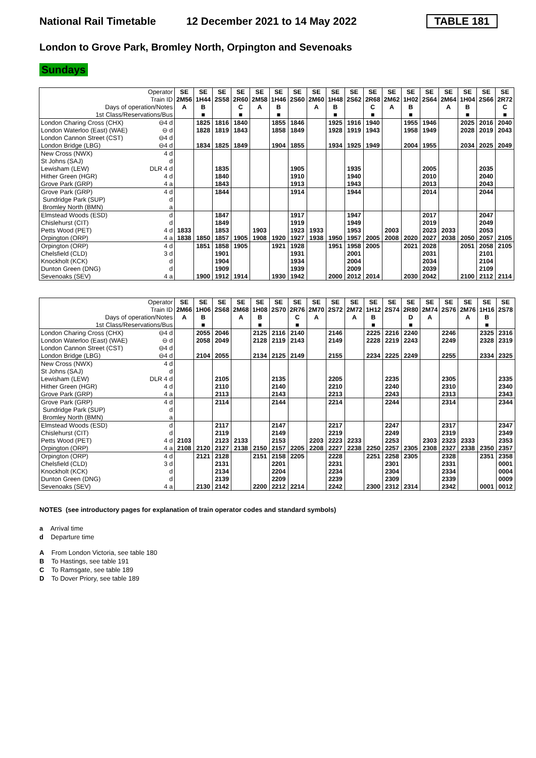National Rail Timetable 12 December 2021 to 14 May 2022 TABLE 181
London to Grove Park, Bromley North, Orpington and Sevenoaks
Sundays
| Operator | | SE | SE | SE | SE | SE | SE | SE | SE | SE | SE | SE | SE | SE | SE | SE | SE | SE | SE |
| Train ID | | 2M56 | 1H44 | 2S58 | 2R60 | 2M58 | 1H46 | 2S60 | 2M60 | 1H48 | 2S62 | 2R68 | 2M62 | 1H02 | 2S64 | 2M64 | 1H04 | 2S66 | 2R72 |
| Days of operation/Notes | | A | B | | C | A | B | | A | B | | C | A | B | | A | B | | C |
| 1st Class/Reservations/Bus | | | ■ | | ■ | | ■ | | | ■ | | ■ | | ■ | | | ■ | | ■ |
| London Charing Cross (CHX) | ⊖4 d | | 1825 | 1816 | 1840 | | 1855 | 1846 | | 1925 | 1916 | 1940 | | 1955 | 1946 | | 2025 | 2016 | 2040 |
| London Waterloo (East) (WAE) | ⊖ d | | 1828 | 1819 | 1843 | | 1858 | 1849 | | 1928 | 1919 | 1943 | | 1958 | 1949 | | 2028 | 2019 | 2043 |
| London Cannon Street (CST) | ⊖4 d | | | | | | | | | | | | | | | | | | |
| London Bridge (LBG) | ⊖4 d | | 1834 | 1825 | 1849 | | 1904 | 1855 | | 1934 | 1925 | 1949 | | 2004 | 1955 | | 2034 | 2025 | 2049 |
| New Cross (NWX) | 4 d | | | | | | | | | | | | | | | | | | |
| St Johns (SAJ) | d | | | | | | | | | | | | | | | | | | |
| Lewisham (LEW) | DLR 4 d | | | 1835 | | | | 1905 | | | 1935 | | | | 2005 | | | 2035 | |
| Hither Green (HGR) | 4 d | | | 1840 | | | | 1910 | | | 1940 | | | | 2010 | | | 2040 | |
| Grove Park (GRP) | 4 a | | | 1843 | | | | 1913 | | | 1943 | | | | 2013 | | | 2043 | |
| Grove Park (GRP) | 4 d | | | 1844 | | | | 1914 | | | 1944 | | | | 2014 | | | 2044 | |
| Sundridge Park (SUP) | d | | | | | | | | | | | | | | | | | | |
| Bromley North (BMN) | a | | | | | | | | | | | | | | | | | | |
| Elmstead Woods (ESD) | d | | | 1847 | | | | 1917 | | | 1947 | | | | 2017 | | | 2047 | |
| Chislehurst (CIT) | d | | | 1849 | | | | 1919 | | | 1949 | | | | 2019 | | | 2049 | |
| Petts Wood (PET) | 4 d | 1833 | | 1853 | | 1903 | | 1923 | 1933 | | 1953 | | 2003 | | 2023 | 2033 | | 2053 | |
| Orpington (ORP) | 4 a | 1838 | 1850 | 1857 | 1905 | 1908 | 1920 | 1927 | 1938 | 1950 | 1957 | 2005 | 2008 | 2020 | 2027 | 2038 | 2050 | 2057 | 2105 |
| Orpington (ORP) | 4 d | | 1851 | 1858 | 1905 | | 1921 | 1928 | | 1951 | 1958 | 2005 | | 2021 | 2028 | | 2051 | 2058 | 2105 |
| Chelsfield (CLD) | 3 d | | | 1901 | | | | 1931 | | | 2001 | | | | 2031 | | | 2101 | |
| Knockholt (KCK) | d | | | 1904 | | | | 1934 | | | 2004 | | | | 2034 | | | 2104 | |
| Dunton Green (DNG) | d | | | 1909 | | | | 1939 | | | 2009 | | | | 2039 | | | 2109 | |
| Sevenoaks (SEV) | 4 a | | 1900 | 1912 | 1914 | | 1930 | 1942 | | 2000 | 2012 | 2014 | | 2030 | 2042 | | 2100 | 2112 | 2114 |
| Operator | | SE | SE | SE | SE | SE | SE | SE | SE | SE | SE | SE | SE | SE | SE | SE | SE | SE | SE |
| Train ID | | 2M66 | 1H06 | 2S68 | 2M68 | 1H08 | 2S70 | 2R76 | 2M70 | 2S72 | 2M72 | 1H12 | 2S74 | 2R80 | 2M74 | 2S76 | 2M76 | 1H16 | 2S78 |
| Days of operation/Notes | | A | B | | A | B | | C | A | | A | B | | D | A | | A | B | |
| 1st Class/Reservations/Bus | | | ■ | | | ■ | | ■ | | | | ■ | | ■ | | | | ■ | |
| London Charing Cross (CHX) | ⊖4 d | | 2055 | 2046 | | 2125 | 2116 | 2140 | | 2146 | | 2225 | 2216 | 2240 | | 2246 | | 2325 | 2316 |
| London Waterloo (East) (WAE) | ⊖ d | | 2058 | 2049 | | 2128 | 2119 | 2143 | | 2149 | | 2228 | 2219 | 2243 | | 2249 | | 2328 | 2319 |
| London Cannon Street (CST) | ⊖4 d | | | | | | | | | | | | | | | | | | |
| London Bridge (LBG) | ⊖4 d | | 2104 | 2055 | | 2134 | 2125 | 2149 | | 2155 | | 2234 | 2225 | 2249 | | 2255 | | 2334 | 2325 |
| New Cross (NWX) | 4 d | | | | | | | | | | | | | | | | | | |
| St Johns (SAJ) | d | | | | | | | | | | | | | | | | | | |
| Lewisham (LEW) | DLR 4 d | | | 2105 | | | 2135 | | | 2205 | | | 2235 | | | 2305 | | | 2335 |
| Hither Green (HGR) | 4 d | | | 2110 | | | 2140 | | | 2210 | | | 2240 | | | 2310 | | | 2340 |
| Grove Park (GRP) | 4 a | | | 2113 | | | 2143 | | | 2213 | | | 2243 | | | 2313 | | | 2343 |
| Grove Park (GRP) | 4 d | | | 2114 | | | 2144 | | | 2214 | | | 2244 | | | 2314 | | | 2344 |
| Sundridge Park (SUP) | d | | | | | | | | | | | | | | | | | | |
| Bromley North (BMN) | a | | | | | | | | | | | | | | | | | | |
| Elmstead Woods (ESD) | d | | | 2117 | | | 2147 | | | 2217 | | | 2247 | | | 2317 | | | 2347 |
| Chislehurst (CIT) | d | | | 2119 | | | 2149 | | | 2219 | | | 2249 | | | 2319 | | | 2349 |
| Petts Wood (PET) | 4 d | 2103 | | 2123 | 2133 | | 2153 | | 2203 | 2223 | 2233 | | 2253 | | 2303 | 2323 | 2333 | | 2353 |
| Orpington (ORP) | 4 a | 2108 | 2120 | 2127 | 2138 | 2150 | 2157 | 2205 | 2208 | 2227 | 2238 | 2250 | 2257 | 2305 | 2308 | 2327 | 2338 | 2350 | 2357 |
| Orpington (ORP) | 4 d | | 2121 | 2128 | | 2151 | 2158 | 2205 | | 2228 | | 2251 | 2258 | 2305 | | 2328 | | 2351 | 2358 |
| Chelsfield (CLD) | 3 d | | | 2131 | | | 2201 | | | 2231 | | | 2301 | | | 2331 | | | 0001 |
| Knockholt (KCK) | d | | | 2134 | | | 2204 | | | 2234 | | | 2304 | | | 2334 | | | 0004 |
| Dunton Green (DNG) | d | | | 2139 | | | 2209 | | | 2239 | | | 2309 | | | 2339 | | | 0009 |
| Sevenoaks (SEV) | 4 a | | 2130 | 2142 | | 2200 | 2212 | 2214 | | 2242 | | 2300 | 2312 | 2314 | | 2342 | | 0001 | 0012 |
NOTES (see introductory pages for explanation of train operator codes and standard symbols)
a Arrival time
d Departure time
A From London Victoria, see table 180
B To Hastings, see table 191
C To Ramsgate, see table 189
D To Dover Priory, see table 189